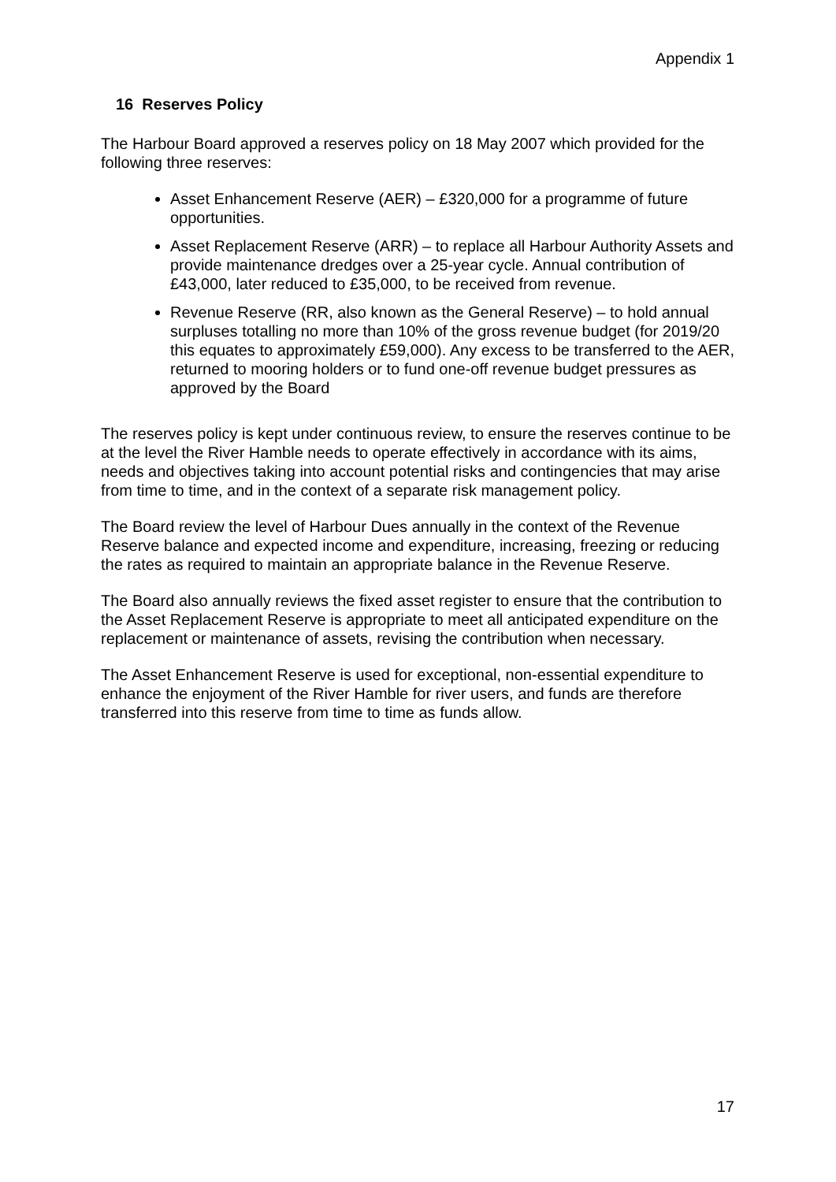Appendix 1
16 Reserves Policy
The Harbour Board approved a reserves policy on 18 May 2007 which provided for the following three reserves:
Asset Enhancement Reserve (AER) – £320,000 for a programme of future opportunities.
Asset Replacement Reserve (ARR) – to replace all Harbour Authority Assets and provide maintenance dredges over a 25-year cycle. Annual contribution of £43,000, later reduced to £35,000, to be received from revenue.
Revenue Reserve (RR, also known as the General Reserve) – to hold annual surpluses totalling no more than 10% of the gross revenue budget (for 2019/20 this equates to approximately £59,000). Any excess to be transferred to the AER, returned to mooring holders or to fund one-off revenue budget pressures as approved by the Board
The reserves policy is kept under continuous review, to ensure the reserves continue to be at the level the River Hamble needs to operate effectively in accordance with its aims, needs and objectives taking into account potential risks and contingencies that may arise from time to time, and in the context of a separate risk management policy.
The Board review the level of Harbour Dues annually in the context of the Revenue Reserve balance and expected income and expenditure, increasing, freezing or reducing the rates as required to maintain an appropriate balance in the Revenue Reserve.
The Board also annually reviews the fixed asset register to ensure that the contribution to the Asset Replacement Reserve is appropriate to meet all anticipated expenditure on the replacement or maintenance of assets, revising the contribution when necessary.
The Asset Enhancement Reserve is used for exceptional, non-essential expenditure to enhance the enjoyment of the River Hamble for river users, and funds are therefore transferred into this reserve from time to time as funds allow.
17